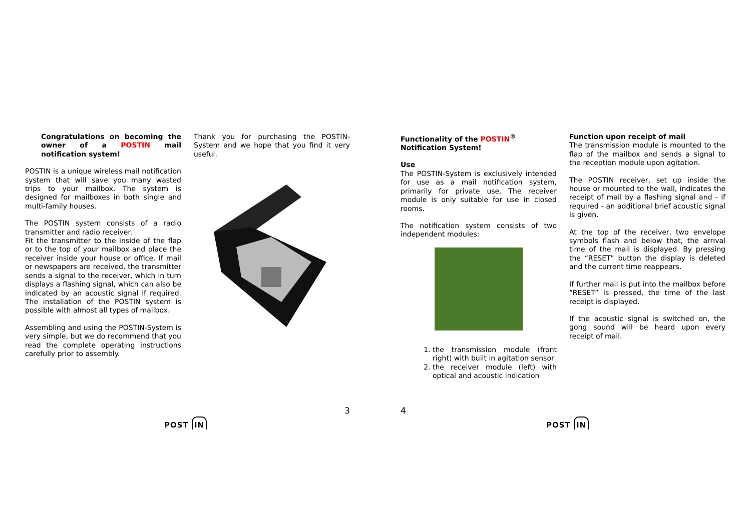Congratulations on becoming the owner of a POSTIN mail notification system!
POSTIN is a unique wireless mail notification system that will save you many wasted trips to your mailbox. The system is designed for mailboxes in both single and multi-family houses.
The POSTIN system consists of a radio transmitter and radio receiver.
Fit the transmitter to the inside of the flap or to the top of your mailbox and place the receiver inside your house or office. If mail or newspapers are received, the transmitter sends a signal to the receiver, which in turn displays a flashing signal, which can also be indicated by an acoustic signal if required. The installation of the POSTIN system is possible with almost all types of mailbox.
Assembling and using the POSTIN-System is very simple, but we do recommend that you read the complete operating instructions carefully prior to assembly.
Thank you for purchasing the POSTIN-System and we hope that you find it very useful.
Functionality of the POSTIN<sup>®</sup>
Notification System!
Use
The POSTIN-System is exclusively intended for use as a mail notification system, primarily for private use. The receiver module is only suitable for use in closed rooms.
The notification system consists of two independent modules:
1. the transmission module (front right) with built in agitation sensor
2. the receiver module (left) with optical and acoustic indication
Function upon receipt of mail
The transmission module is mounted to the flap of the mailbox and sends a signal to the reception module upon agitation.
The POSTIN receiver, set up inside the house or mounted to the wall, indicates the receipt of mail by a flashing signal and - if required - an additional brief acoustic signal is given.
At the top of the receiver, two envelope symbols flash and below that, the arrival time of the mail is displayed. By pressing the “RESET” button the display is deleted and the current time reappears.
If further mail is put into the mailbox before “RESET” is pressed, the time of the last receipt is displayed.
If the acoustic signal is switched on, the gong sound will be heard upon every receipt of mail.
3 4
POST IN POST IN